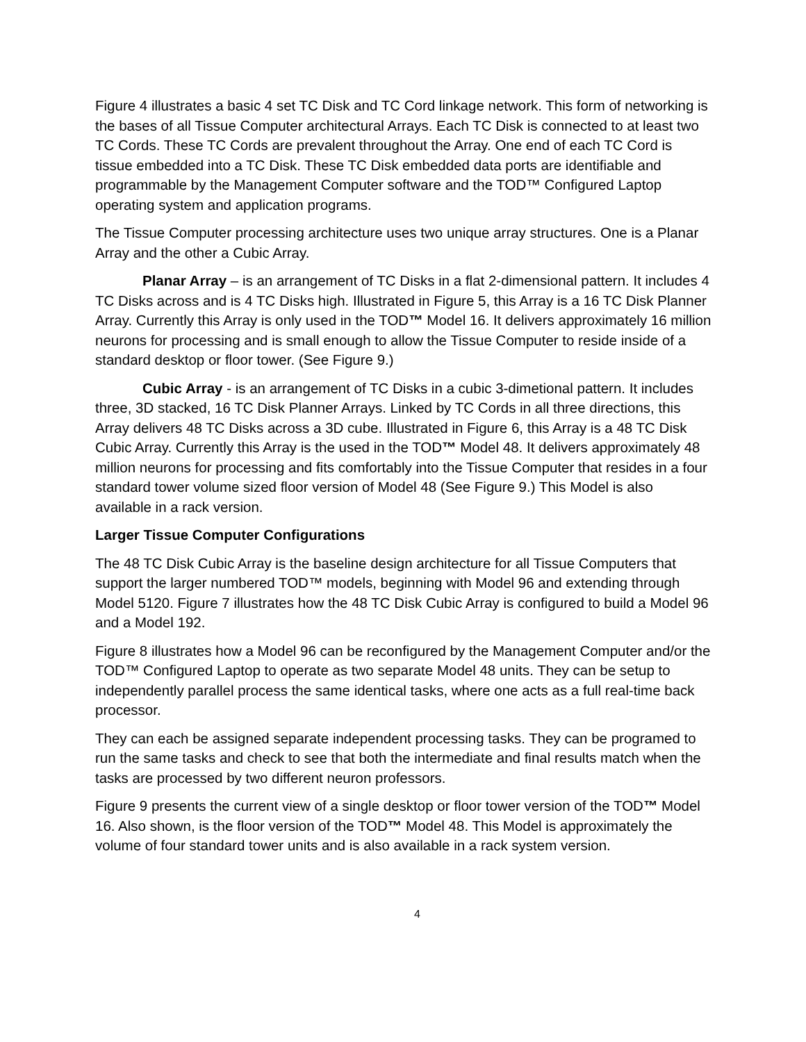Figure 4 illustrates a basic 4 set TC Disk and TC Cord linkage network. This form of networking is the bases of all Tissue Computer architectural Arrays. Each TC Disk is connected to at least two TC Cords. These TC Cords are prevalent throughout the Array. One end of each TC Cord is tissue embedded into a TC Disk. These TC Disk embedded data ports are identifiable and programmable by the Management Computer software and the TOD™ Configured Laptop operating system and application programs.
The Tissue Computer processing architecture uses two unique array structures. One is a Planar Array and the other a Cubic Array.
Planar Array – is an arrangement of TC Disks in a flat 2-dimensional pattern. It includes 4 TC Disks across and is 4 TC Disks high. Illustrated in Figure 5, this Array is a 16 TC Disk Planner Array. Currently this Array is only used in the TOD™ Model 16. It delivers approximately 16 million neurons for processing and is small enough to allow the Tissue Computer to reside inside of a standard desktop or floor tower. (See Figure 9.)
Cubic Array - is an arrangement of TC Disks in a cubic 3-dimetional pattern. It includes three, 3D stacked, 16 TC Disk Planner Arrays. Linked by TC Cords in all three directions, this Array delivers 48 TC Disks across a 3D cube. Illustrated in Figure 6, this Array is a 48 TC Disk Cubic Array. Currently this Array is the used in the TOD™ Model 48. It delivers approximately 48 million neurons for processing and fits comfortably into the Tissue Computer that resides in a four standard tower volume sized floor version of Model 48 (See Figure 9.) This Model is also available in a rack version.
Larger Tissue Computer Configurations
The 48 TC Disk Cubic Array is the baseline design architecture for all Tissue Computers that support the larger numbered TOD™ models, beginning with Model 96 and extending through Model 5120. Figure 7 illustrates how the 48 TC Disk Cubic Array is configured to build a Model 96 and a Model 192.
Figure 8 illustrates how a Model 96 can be reconfigured by the Management Computer and/or the TOD™ Configured Laptop to operate as two separate Model 48 units. They can be setup to independently parallel process the same identical tasks, where one acts as a full real-time back processor.
They can each be assigned separate independent processing tasks. They can be programed to run the same tasks and check to see that both the intermediate and final results match when the tasks are processed by two different neuron professors.
Figure 9 presents the current view of a single desktop or floor tower version of the TOD™ Model 16. Also shown, is the floor version of the TOD™ Model 48. This Model is approximately the volume of four standard tower units and is also available in a rack system version.
4